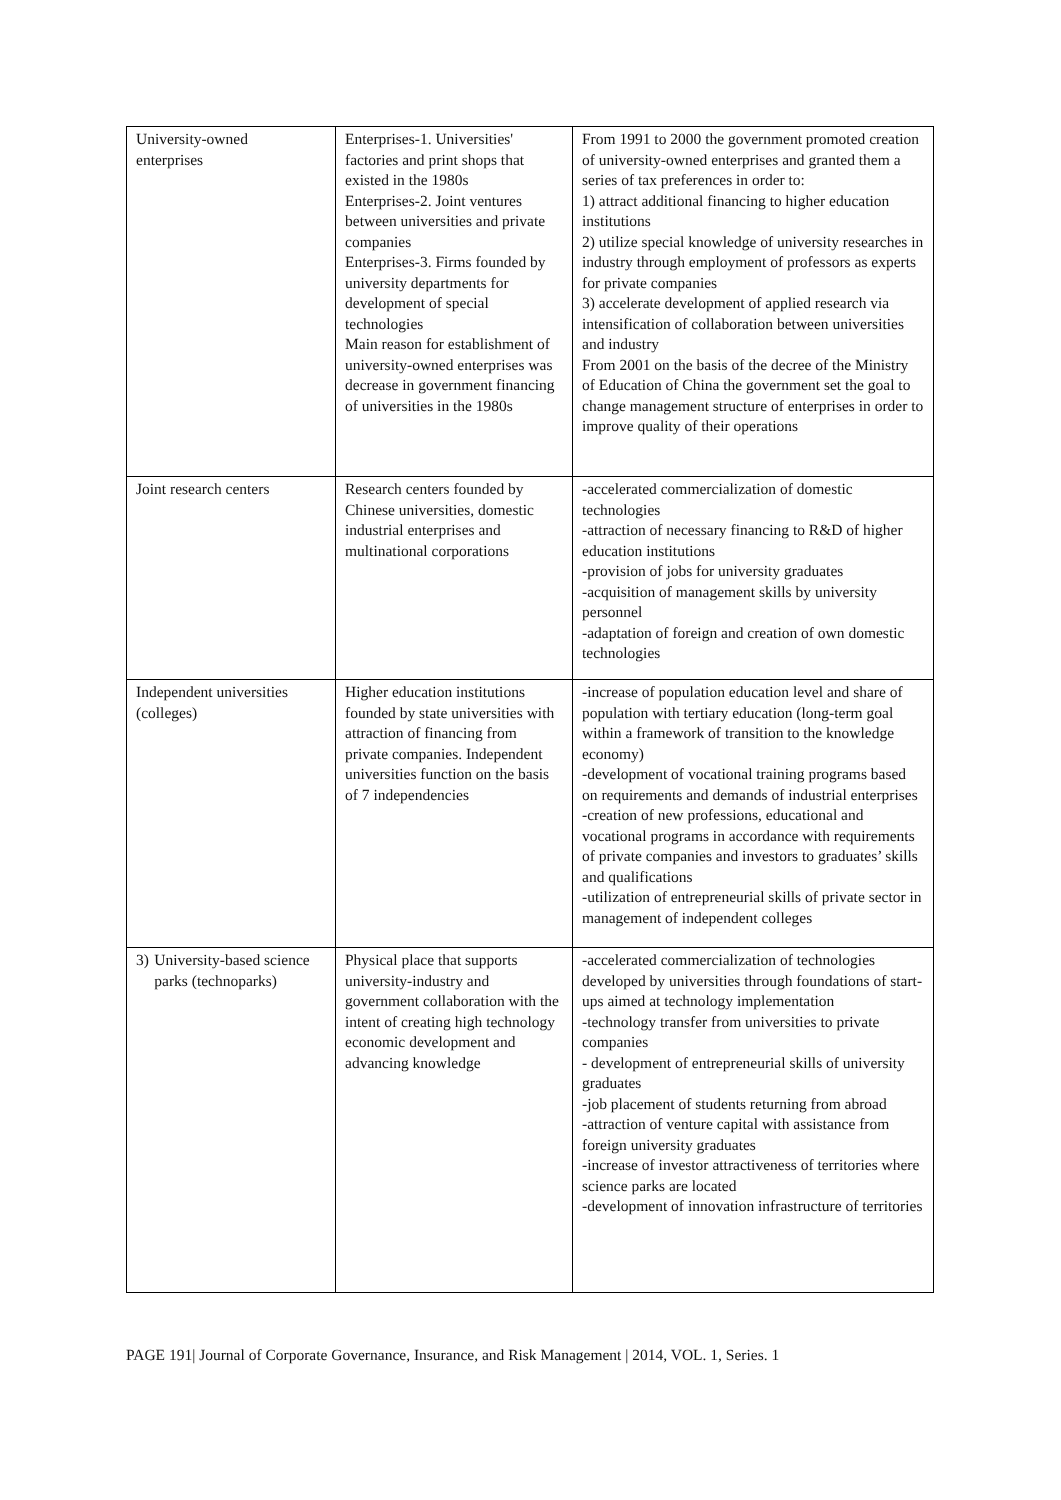| University-owned enterprises | Enterprises-1. Universities' factories and print shops that existed in the 1980s Enterprises-2. Joint ventures between universities and private companies Enterprises-3. Firms founded by university departments for development of special technologies Main reason for establishment of university-owned enterprises was decrease in government financing of universities in the 1980s | From 1991 to 2000 the government promoted creation of university-owned enterprises and granted them a series of tax preferences in order to: 1) attract additional financing to higher education institutions 2) utilize special knowledge of university researches in industry through employment of professors as experts for private companies 3) accelerate development of applied research via intensification of collaboration between universities and industry From 2001 on the basis of the decree of the Ministry of Education of China the government set the goal to change management structure of enterprises in order to improve quality of their operations |
| Joint research centers | Research centers founded by Chinese universities, domestic industrial enterprises and multinational corporations | -accelerated commercialization of domestic technologies -attraction of necessary financing to R&D of higher education institutions -provision of jobs for university graduates -acquisition of management skills by university personnel -adaptation of foreign and creation of own domestic technologies |
| Independent universities (colleges) | Higher education institutions founded by state universities with attraction of financing from private companies. Independent universities function on the basis of 7 independencies | -increase of population education level and share of population with tertiary education (long-term goal within a framework of transition to the knowledge economy) -development of vocational training programs based on requirements and demands of industrial enterprises -creation of new professions, educational and vocational programs in accordance with requirements of private companies and investors to graduates’ skills and qualifications -utilization of entrepreneurial skills of private sector in management of independent colleges |
| 3) University-based science parks (technoparks) | Physical place that supports university-industry and government collaboration with the intent of creating high technology economic development and advancing knowledge | -accelerated commercialization of technologies developed by universities through foundations of start-ups aimed at technology implementation -technology transfer from universities to private companies - development of entrepreneurial skills of university graduates -job placement of students returning from abroad -attraction of venture capital with assistance from foreign university graduates -increase of investor attractiveness of territories where science parks are located -development of innovation infrastructure of territories |
PAGE 191| Journal of Corporate Governance, Insurance, and Risk Management | 2014, VOL. 1, Series. 1